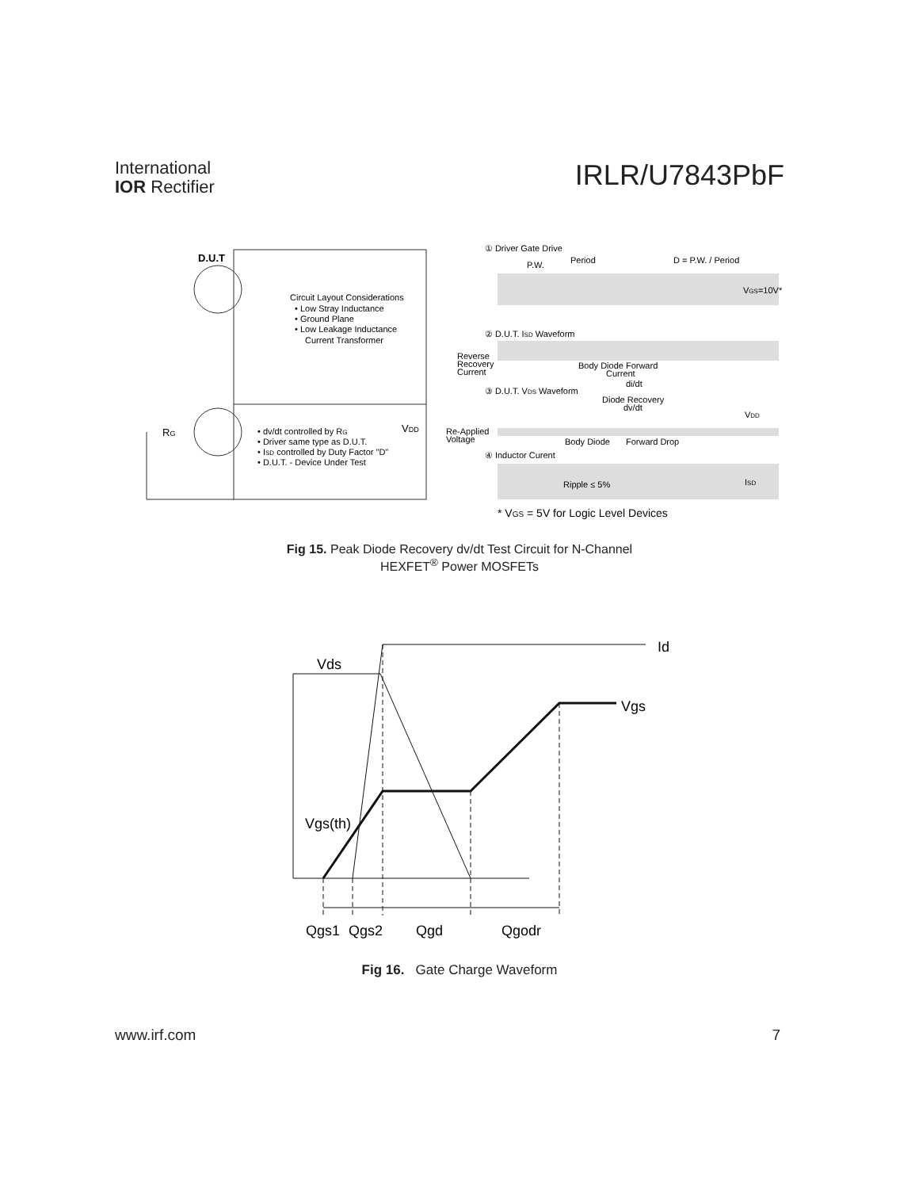International
IOR Rectifier
IRLR/U7843PbF
D.U.T
Circuit Layout Considerations
• Low Stray Inductance
• Ground Plane
• Low Leakage Inductance
Current Transformer
• dv/dt controlled by RG
• Driver same type as D.U.T.
• ISD controlled by Duty Factor "D"
• D.U.T. - Device Under Test
RG
VDD
① Driver Gate Drive
Period
P.W.
D = P.W. / Period
VGS=10V*
② D.U.T. ISD Waveform
Reverse
Recovery
Current
Body Diode Forward
Current
di/dt
③ D.U.T. VDS Waveform
Diode Recovery
dv/dt
VDD
Re-Applied
Voltage
Body Diode
Forward Drop
④ Inductor Curent
Ripple ≤ 5%
ISD
* VGS = 5V for Logic Level Devices
Fig 15. Peak Diode Recovery dv/dt Test Circuit for N-Channel
HEXFET<sup>®</sup> Power MOSFETs
Id
Vds
Vgs
Vgs(th)
Qgs1
Qgs2
Qgd
Qgodr
Fig 16. Gate Charge Waveform
www.irf.com 7